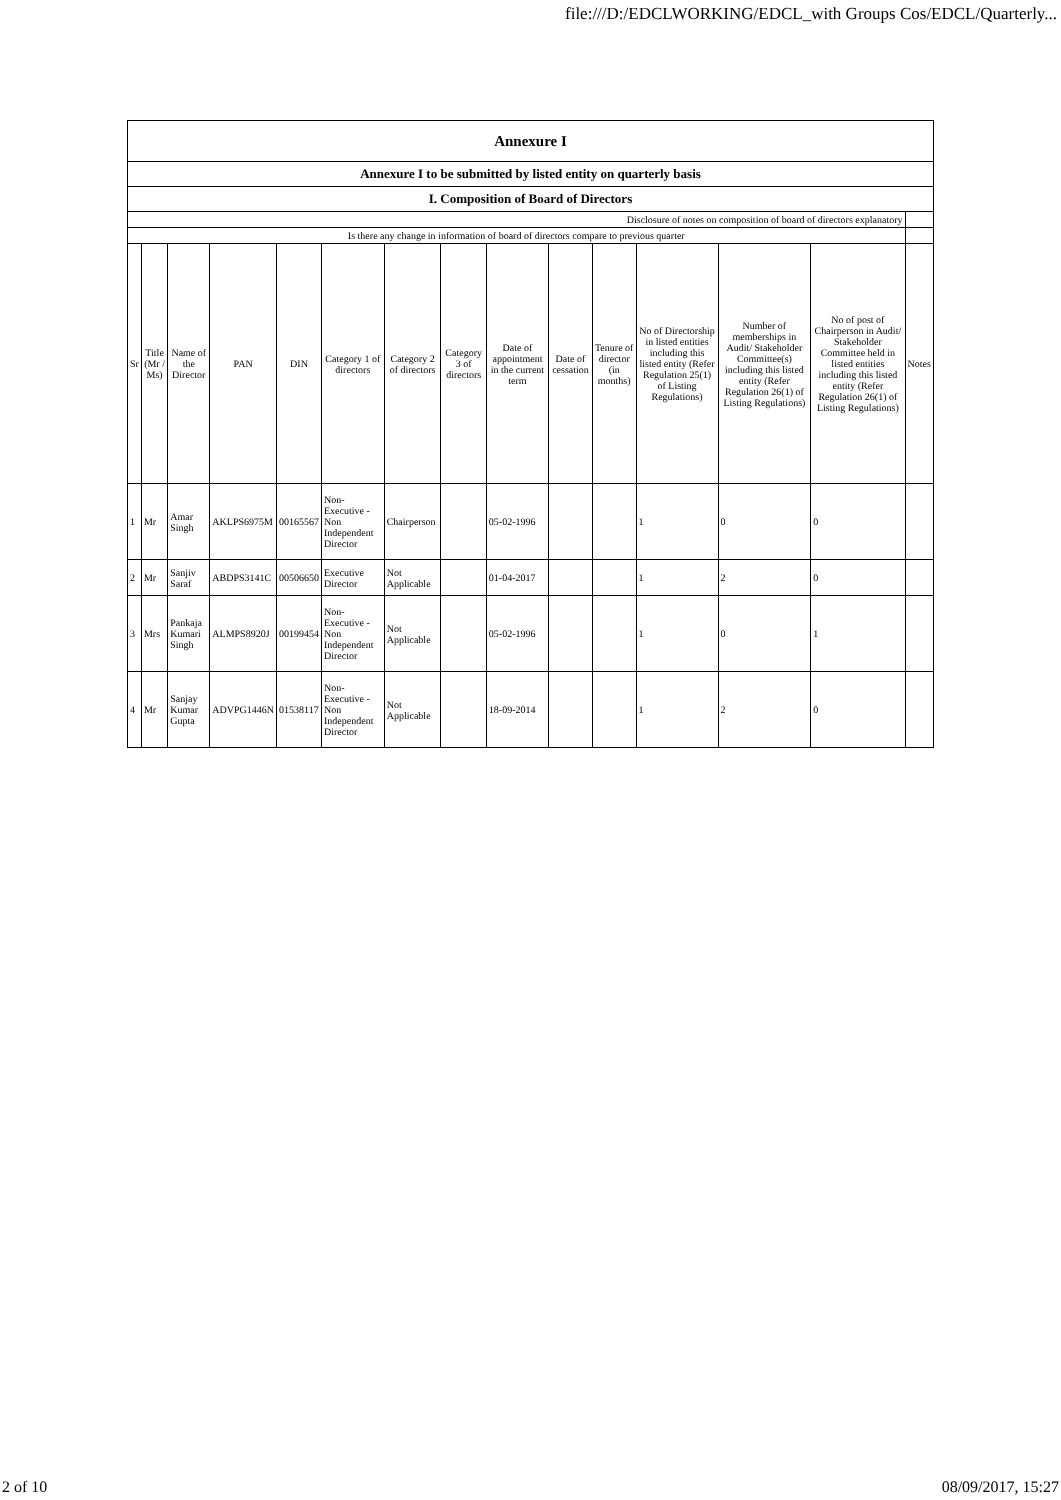file:///D:/EDCLWORKING/EDCL_with Groups Cos/EDCL/Quarterly...
| Annexure I | | | | | | | | | | | | | | |
| Annexure I to be submitted by listed entity on quarterly basis | | | | | | | | | | | | | | |
| I. Composition of Board of Directors | | | | | | | | | | | | | | |
| Disclosure of notes on composition of board of directors explanatory | | | | | | | | | | | | | | |
| Is there any change in information of board of directors compare to previous quarter | | | | | | | | | | | | | | |
| Sr | Title (Mr / Ms) | Name of the Director | PAN | DIN | Category 1 of directors | Category 2 of directors | Category 3 of directors | Date of appointment in the current term | Date of cessation | Tenure of director (in months) | No of Directorship in listed entities including this listed entity (Refer Regulation 25(1) of Listing Regulations) | Number of memberships in Audit/ Stakeholder Committee(s) including this listed entity (Refer Regulation 26(1) of Listing Regulations) | No of post of Chairperson in Audit/ Stakeholder Committee held in listed entities including this listed entity (Refer Regulation 26(1) of Listing Regulations) | Notes |
| 1 | Mr | Amar Singh | AKLPS6975M | 00165567 | Non-Executive - Non Independent Director | Chairperson | | 05-02-1996 | | | 1 | 0 | 0 | |
| 2 | Mr | Sanjiv Saraf | ABDPS3141C | 00506650 | Executive Director | Not Applicable | | 01-04-2017 | | | 1 | 2 | 0 | |
| 3 | Mrs | Pankaja Kumari Singh | ALMPS8920J | 00199454 | Non-Executive - Non Independent Director | Not Applicable | | 05-02-1996 | | | 1 | 0 | 1 | |
| 4 | Mr | Sanjay Kumar Gupta | ADVPG1446N | 01538117 | Non-Executive - Non Independent Director | Not Applicable | | 18-09-2014 | | | 1 | 2 | 0 | |
2 of 10 08/09/2017, 15:27